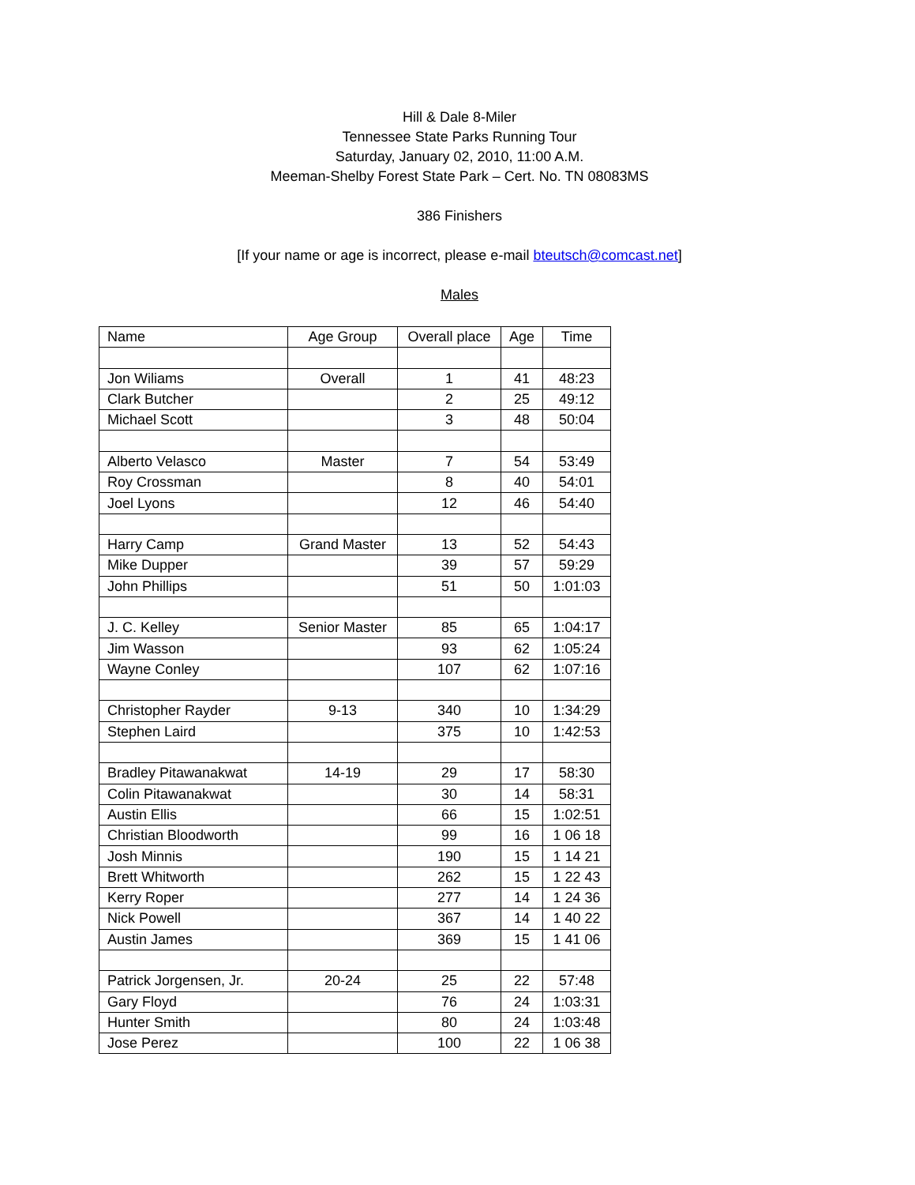Hill & Dale 8-Miler
Tennessee State Parks Running Tour
Saturday, January 02, 2010, 11:00 A.M.
Meeman-Shelby Forest State Park – Cert. No. TN 08083MS
386 Finishers
[If your name or age is incorrect, please e-mail bteutsch@comcast.net]
Males
| Name | Age Group | Overall place | Age | Time |
| --- | --- | --- | --- | --- |
| Jon Wiliams | Overall | 1 | 41 | 48:23 |
| Clark Butcher | | 2 | 25 | 49:12 |
| Michael Scott | | 3 | 48 | 50:04 |
| Alberto Velasco | Master | 7 | 54 | 53:49 |
| Roy Crossman | | 8 | 40 | 54:01 |
| Joel Lyons | | 12 | 46 | 54:40 |
| Harry Camp | Grand Master | 13 | 52 | 54:43 |
| Mike Dupper | | 39 | 57 | 59:29 |
| John Phillips | | 51 | 50 | 1:01:03 |
| J. C. Kelley | Senior Master | 85 | 65 | 1:04:17 |
| Jim Wasson | | 93 | 62 | 1:05:24 |
| Wayne Conley | | 107 | 62 | 1:07:16 |
| Christopher Rayder | 9-13 | 340 | 10 | 1:34:29 |
| Stephen Laird | | 375 | 10 | 1:42:53 |
| Bradley Pitawanakwat | 14-19 | 29 | 17 | 58:30 |
| Colin Pitawanakwat | | 30 | 14 | 58:31 |
| Austin Ellis | | 66 | 15 | 1:02:51 |
| Christian Bloodworth | | 99 | 16 | 1 06 18 |
| Josh Minnis | | 190 | 15 | 1 14 21 |
| Brett Whitworth | | 262 | 15 | 1 22 43 |
| Kerry Roper | | 277 | 14 | 1 24 36 |
| Nick Powell | | 367 | 14 | 1 40 22 |
| Austin James | | 369 | 15 | 1 41 06 |
| Patrick Jorgensen, Jr. | 20-24 | 25 | 22 | 57:48 |
| Gary Floyd | | 76 | 24 | 1:03:31 |
| Hunter Smith | | 80 | 24 | 1:03:48 |
| Jose Perez | | 100 | 22 | 1 06 38 |